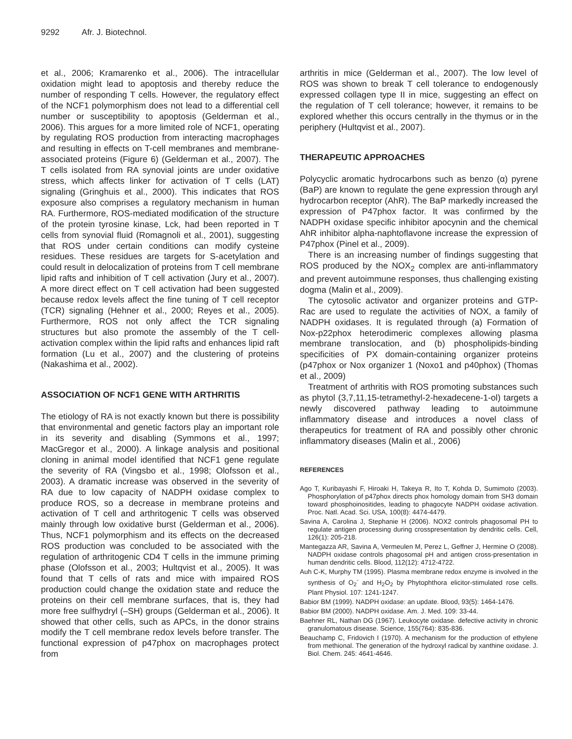9292 Afr. J. Biotechnol.
et al., 2006; Kramarenko et al., 2006). The intracellular oxidation might lead to apoptosis and thereby reduce the number of responding T cells. However, the regulatory effect of the NCF1 polymorphism does not lead to a differential cell number or susceptibility to apoptosis (Gelderman et al., 2006). This argues for a more limited role of NCF1, operating by regulating ROS production from interacting macrophages and resulting in effects on T-cell membranes and membrane-associated proteins (Figure 6) (Gelderman et al., 2007). The T cells isolated from RA synovial joints are under oxidative stress, which affects linker for activation of T cells (LAT) signaling (Gringhuis et al., 2000). This indicates that ROS exposure also comprises a regulatory mechanism in human RA. Furthermore, ROS-mediated modification of the structure of the protein tyrosine kinase, Lck, had been reported in T cells from synovial fluid (Romagnoli et al., 2001), suggesting that ROS under certain conditions can modify cysteine residues. These residues are targets for S-acetylation and could result in delocalization of proteins from T cell membrane lipid rafts and inhibition of T cell activation (Jury et al., 2007). A more direct effect on T cell activation had been suggested because redox levels affect the fine tuning of T cell receptor (TCR) signaling (Hehner et al., 2000; Reyes et al., 2005). Furthermore, ROS not only affect the TCR signaling structures but also promote the assembly of the T cell-activation complex within the lipid rafts and enhances lipid raft formation (Lu et al., 2007) and the clustering of proteins (Nakashima et al., 2002).
ASSOCIATION OF NCF1 GENE WITH ARTHRITIS
The etiology of RA is not exactly known but there is possibility that environmental and genetic factors play an important role in its severity and disabling (Symmons et al., 1997; MacGregor et al., 2000). A linkage analysis and positional cloning in animal model identified that NCF1 gene regulate the severity of RA (Vingsbo et al., 1998; Olofsson et al., 2003). A dramatic increase was observed in the severity of RA due to low capacity of NADPH oxidase complex to produce ROS, so a decrease in membrane proteins and activation of T cell and arthritogenic T cells was observed mainly through low oxidative burst (Gelderman et al., 2006). Thus, NCF1 polymorphism and its effects on the decreased ROS production was concluded to be associated with the regulation of arthritogenic CD4 T cells in the immune priming phase (Olofsson et al., 2003; Hultqvist et al., 2005). It was found that T cells of rats and mice with impaired ROS production could change the oxidation state and reduce the proteins on their cell membrane surfaces, that is, they had more free sulfhydryl (–SH) groups (Gelderman et al., 2006). It showed that other cells, such as APCs, in the donor strains modify the T cell membrane redox levels before transfer. The functional expression of p47phox on macrophages protect from
arthritis in mice (Gelderman et al., 2007). The low level of ROS was shown to break T cell tolerance to endogenously expressed collagen type II in mice, suggesting an effect on the regulation of T cell tolerance; however, it remains to be explored whether this occurs centrally in the thymus or in the periphery (Hultqvist et al., 2007).
THERAPEUTIC APPROACHES
Polycyclic aromatic hydrocarbons such as benzo (α) pyrene (BaP) are known to regulate the gene expression through aryl hydrocarbon receptor (AhR). The BaP markedly increased the expression of P47phox factor. It was confirmed by the NADPH oxidase specific inhibitor apocynin and the chemical AhR inhibitor alpha-naphtoflavone increase the expression of P47phox (Pinel et al., 2009).
There is an increasing number of findings suggesting that ROS produced by the NOX<sub>2</sub> complex are anti-inflammatory and prevent autoimmune responses, thus challenging existing dogma (Malin et al., 2009).
The cytosolic activator and organizer proteins and GTP-Rac are used to regulate the activities of NOX, a family of NADPH oxidases. It is regulated through (a) Formation of Nox-p22phox heterodimeric complexes allowing plasma membrane translocation, and (b) phospholipids-binding specificities of PX domain-containing organizer proteins (p47phox or Nox organizer 1 (Noxo1 and p40phox) (Thomas et al., 2009)
Treatment of arthritis with ROS promoting substances such as phytol (3,7,11,15-tetramethyl-2-hexadecene-1-ol) targets a newly discovered pathway leading to autoimmune inflammatory disease and introduces a novel class of therapeutics for treatment of RA and possibly other chronic inflammatory diseases (Malin et al., 2006)
REFERENCES
Ago T, Kuribayashi F, Hiroaki H, Takeya R, Ito T, Kohda D, Sumimoto (2003). Phosphorylation of p47phox directs phox homology domain from SH3 domain toward phosphoinositides, leading to phagocyte NADPH oxidase activation. Proc. Natl. Acad. Sci. USA, 100(8): 4474-4479.
Savina A, Carolina J, Stephanie H (2006). NOX2 controls phagosomal PH to regulate antigen processing during crosspresentation by dendritic cells. Cell, 126(1): 205-218.
Mantegazza AR, Savina A, Vermeulen M, Perez L, Geffner J, Hermine O (2008). NADPH oxidase controls phagosomal pH and antigen cross-presentation in human dendritic cells. Blood, 112(12): 4712-4722.
Auh C-K, Murphy TM (1995). Plasma membrane redox enzyme is involved in the synthesis of O<sub>2</sub><sup>-</sup> and H<sub>2</sub>O<sub>2</sub> by Phytophthora elicitor-stimulated rose cells. Plant Physiol. 107: 1241-1247.
Babior BM (1999). NADPH oxidase: an update. Blood, 93(5): 1464-1476.
Babior BM (2000). NADPH oxidase. Am. J. Med. 109: 33-44.
Baehner RL, Nathan DG (1967). Leukocyte oxidase. defective activity in chronic granulomatous disease. Science, 155(764): 835-836.
Beauchamp C, Fridovich I (1970). A mechanism for the production of ethylene from methional. The generation of the hydroxyl radical by xanthine oxidase. J. Biol. Chem. 245: 4641-4646.